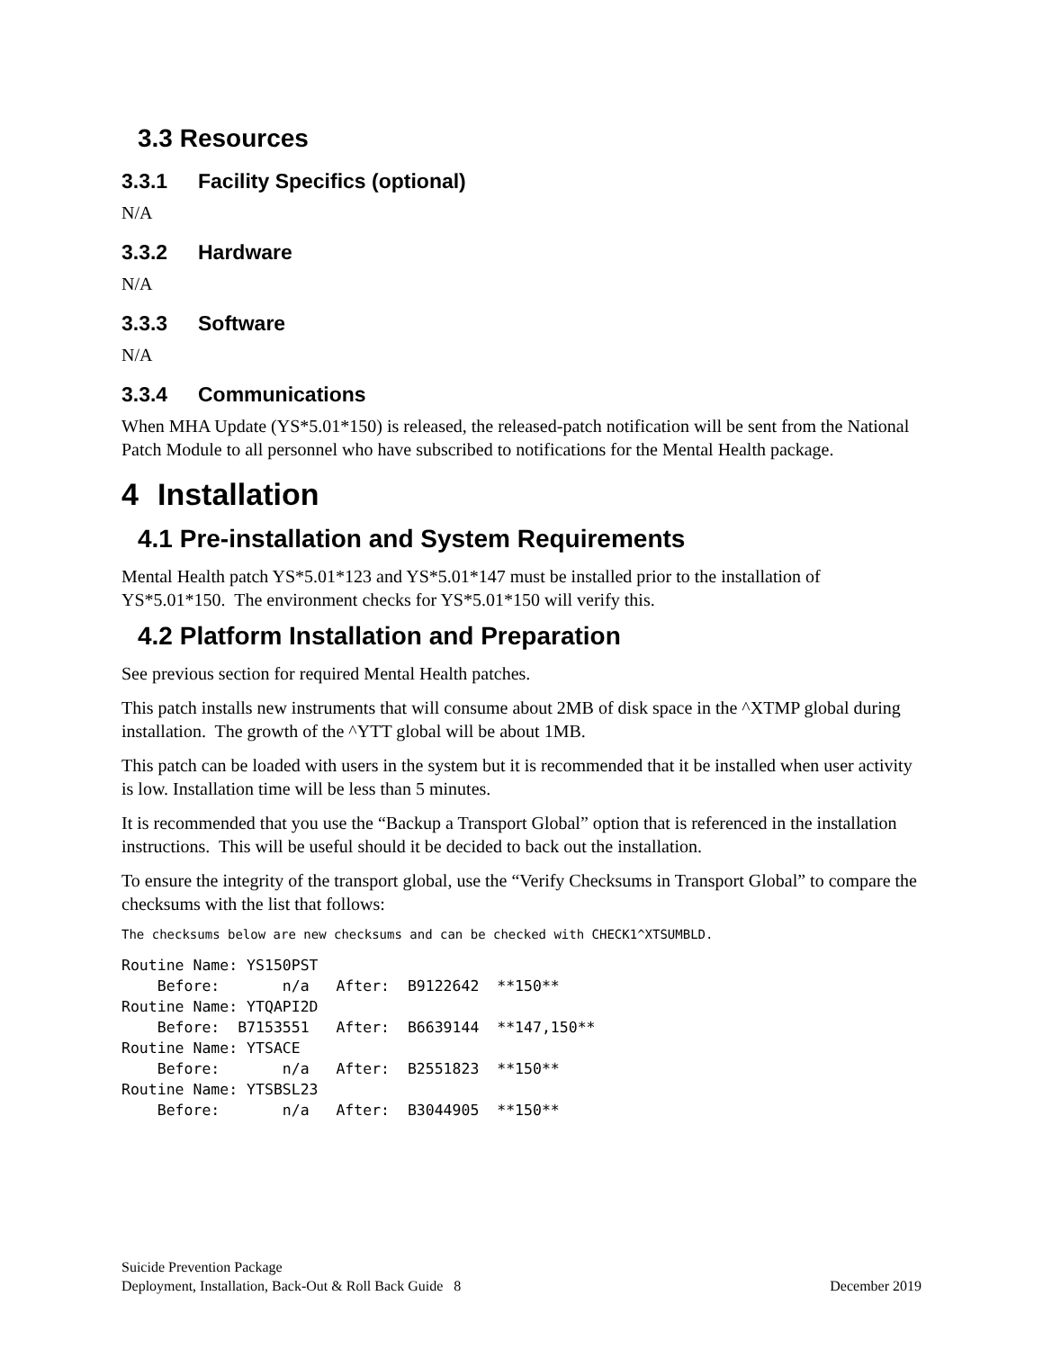3.3 Resources
3.3.1 Facility Specifics (optional)
N/A
3.3.2 Hardware
N/A
3.3.3 Software
N/A
3.3.4 Communications
When MHA Update (YS*5.01*150) is released, the released-patch notification will be sent from the National Patch Module to all personnel who have subscribed to notifications for the Mental Health package.
4 Installation
4.1 Pre-installation and System Requirements
Mental Health patch YS*5.01*123 and YS*5.01*147 must be installed prior to the installation of YS*5.01*150. The environment checks for YS*5.01*150 will verify this.
4.2 Platform Installation and Preparation
See previous section for required Mental Health patches.
This patch installs new instruments that will consume about 2MB of disk space in the ^XTMP global during installation. The growth of the ^YTT global will be about 1MB.
This patch can be loaded with users in the system but it is recommended that it be installed when user activity is low. Installation time will be less than 5 minutes.
It is recommended that you use the “Backup a Transport Global” option that is referenced in the installation instructions. This will be useful should it be decided to back out the installation.
To ensure the integrity of the transport global, use the “Verify Checksums in Transport Global” to compare the checksums with the list that follows:
The checksums below are new checksums and can be checked with CHECK1^XTSUMBLD.
Routine Name: YS150PST
    Before:       n/a   After:  B9122642  **150**
Routine Name: YTQAPI2D
    Before:  B7153551   After:  B6639144  **147,150**
Routine Name: YTSACE
    Before:       n/a   After:  B2551823  **150**
Routine Name: YTSBSL23
    Before:       n/a   After:  B3044905  **150**
Suicide Prevention Package
Deployment, Installation, Back-Out & Roll Back Guide 8
December 2019